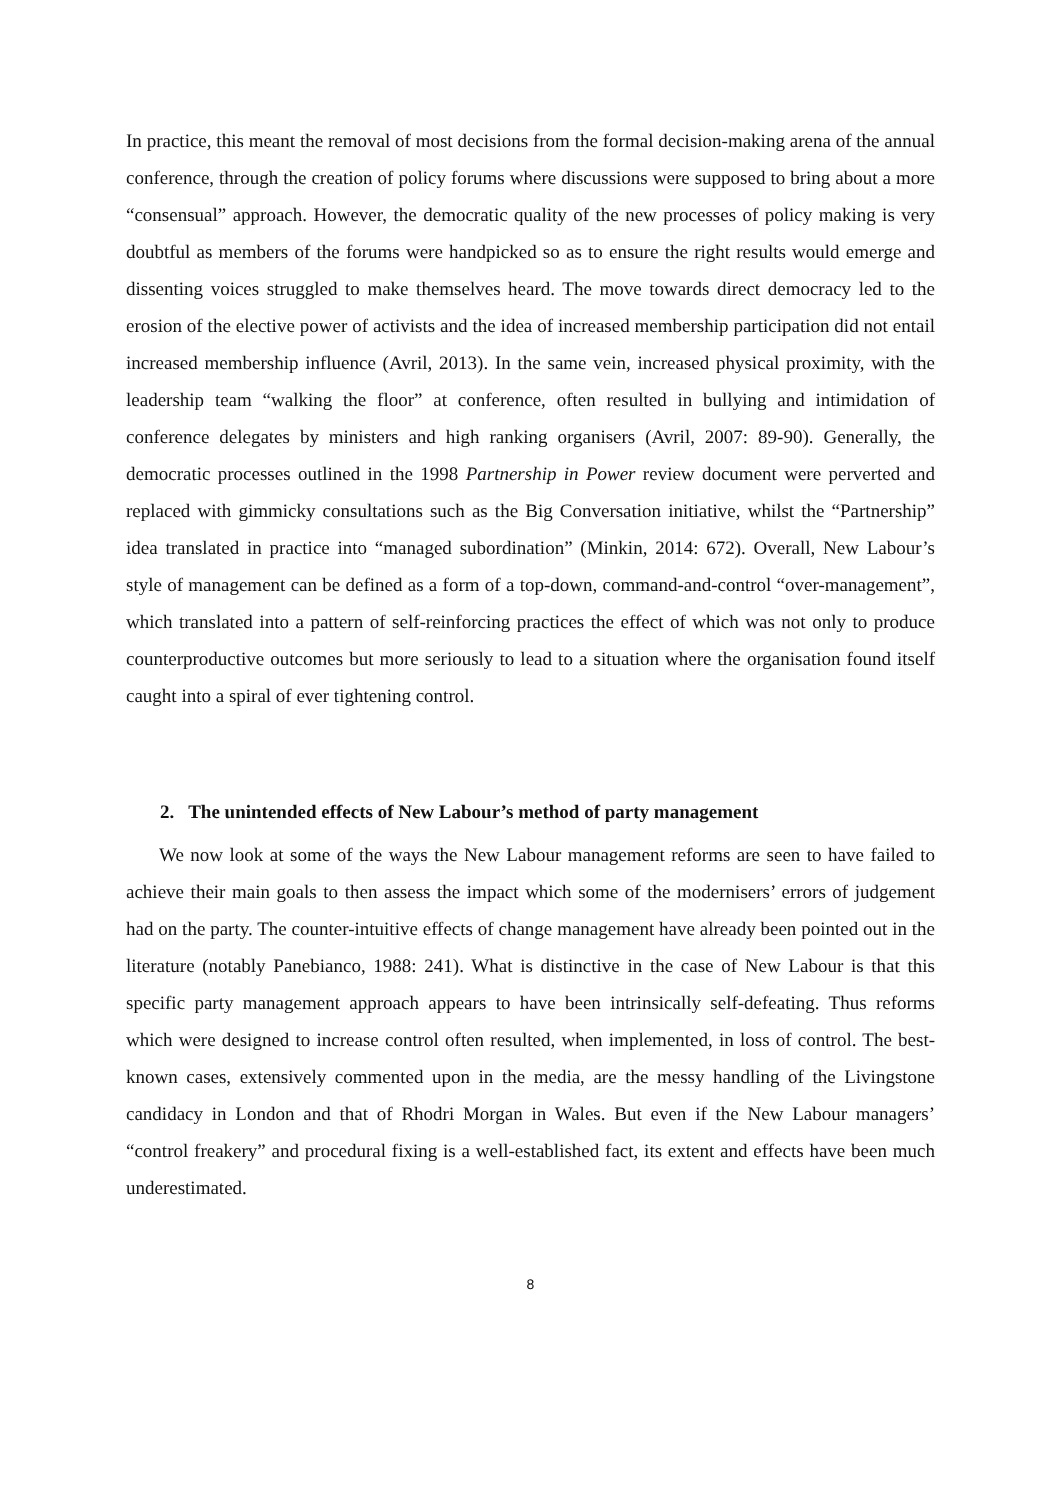In practice, this meant the removal of most decisions from the formal decision-making arena of the annual conference, through the creation of policy forums where discussions were supposed to bring about a more “consensual” approach. However, the democratic quality of the new processes of policy making is very doubtful as members of the forums were handpicked so as to ensure the right results would emerge and dissenting voices struggled to make themselves heard. The move towards direct democracy led to the erosion of the elective power of activists and the idea of increased membership participation did not entail increased membership influence (Avril, 2013). In the same vein, increased physical proximity, with the leadership team “walking the floor” at conference, often resulted in bullying and intimidation of conference delegates by ministers and high ranking organisers (Avril, 2007: 89-90). Generally, the democratic processes outlined in the 1998 Partnership in Power review document were perverted and replaced with gimmicky consultations such as the Big Conversation initiative, whilst the “Partnership” idea translated in practice into “managed subordination” (Minkin, 2014: 672). Overall, New Labour’s style of management can be defined as a form of a top-down, command-and-control “over-management”, which translated into a pattern of self-reinforcing practices the effect of which was not only to produce counterproductive outcomes but more seriously to lead to a situation where the organisation found itself caught into a spiral of ever tightening control.
2. The unintended effects of New Labour’s method of party management
We now look at some of the ways the New Labour management reforms are seen to have failed to achieve their main goals to then assess the impact which some of the modernisers’ errors of judgement had on the party. The counter-intuitive effects of change management have already been pointed out in the literature (notably Panebianco, 1988: 241). What is distinctive in the case of New Labour is that this specific party management approach appears to have been intrinsically self-defeating. Thus reforms which were designed to increase control often resulted, when implemented, in loss of control. The best-known cases, extensively commented upon in the media, are the messy handling of the Livingstone candidacy in London and that of Rhodri Morgan in Wales. But even if the New Labour managers’ “control freakery” and procedural fixing is a well-established fact, its extent and effects have been much underestimated.
8